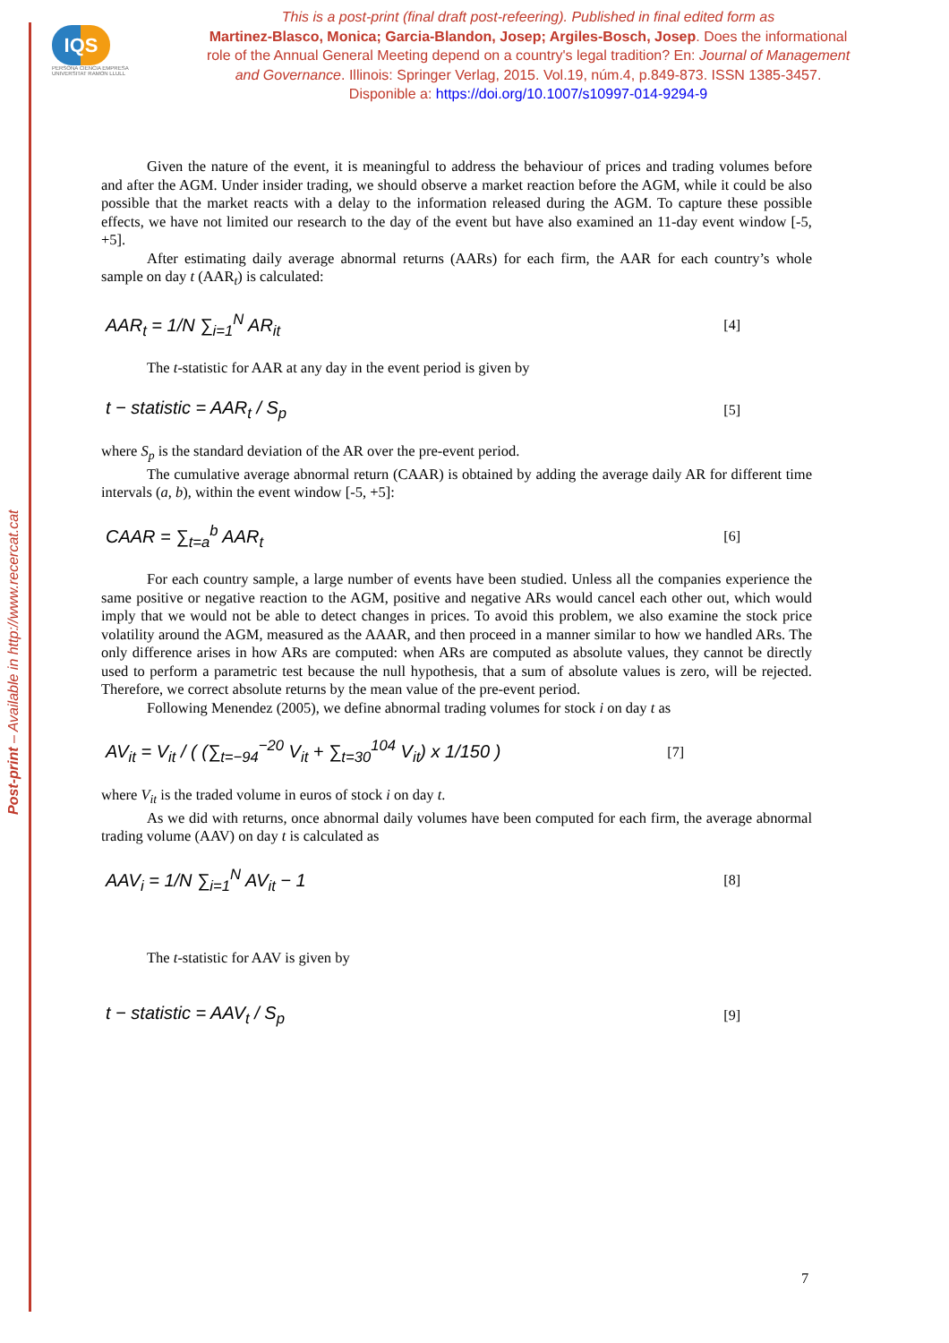Post-print – Available in http://www.recercat.cat
IQS
PERSONA CIENCIA EMPRESA
UNIVERSITAT RAMON LLULL
This is a post-print (final draft post-refeering). Published in final edited form as
Martinez-Blasco, Monica; Garcia-Blandon, Josep; Argiles-Bosch, Josep. Does the informational role of the Annual General Meeting depend on a country's legal tradition? En: Journal of Management and Governance. Illinois: Springer Verlag, 2015. Vol.19, núm.4, p.849-873. ISSN 1385-3457. Disponible a: https://doi.org/10.1007/s10997-014-9294-9
Given the nature of the event, it is meaningful to address the behaviour of prices and trading volumes before and after the AGM. Under insider trading, we should observe a market reaction before the AGM, while it could be also possible that the market reacts with a delay to the information released during the AGM. To capture these possible effects, we have not limited our research to the day of the event but have also examined an 11-day event window [-5, +5].
After estimating daily average abnormal returns (AARs) for each firm, the AAR for each country’s whole sample on day t (AAR<sub>t</sub>) is calculated:
AAR<sub>t</sub> = 1/N ∑<sub>i=1</sub><sup>N</sup> AR<sub>it</sub> [4]
The t-statistic for AAR at any day in the event period is given by
t − statistic = AAR<sub>t</sub> / S<sub>p</sub> [5]
where S<sub>p</sub> is the standard deviation of the AR over the pre-event period.
The cumulative average abnormal return (CAAR) is obtained by adding the average daily AR for different time intervals (a, b), within the event window [-5, +5]:
CAAR = ∑<sub>t=a</sub><sup>b</sup> AAR<sub>t</sub> [6]
For each country sample, a large number of events have been studied. Unless all the companies experience the same positive or negative reaction to the AGM, positive and negative ARs would cancel each other out, which would imply that we would not be able to detect changes in prices. To avoid this problem, we also examine the stock price volatility around the AGM, measured as the AAAR, and then proceed in a manner similar to how we handled ARs. The only difference arises in how ARs are computed: when ARs are computed as absolute values, they cannot be directly used to perform a parametric test because the null hypothesis, that a sum of absolute values is zero, will be rejected. Therefore, we correct absolute returns by the mean value of the pre-event period.
Following Menendez (2005), we define abnormal trading volumes for stock i on day t as
AV<sub>it</sub> = V<sub>it</sub> / ( (∑<sub>t=−94</sub><sup>−20</sup> V<sub>it</sub> + ∑<sub>t=30</sub><sup>104</sup> V<sub>it</sub>) x 1/150 ) [7]
where V<sub>it</sub> is the traded volume in euros of stock i on day t.
As we did with returns, once abnormal daily volumes have been computed for each firm, the average abnormal trading volume (AAV) on day t is calculated as
AAV<sub>i</sub> = 1/N ∑<sub>i=1</sub><sup>N</sup> AV<sub>it</sub> − 1 [8]
The t-statistic for AAV is given by
t − statistic = AAV<sub>t</sub> / S<sub>p</sub> [9]
7